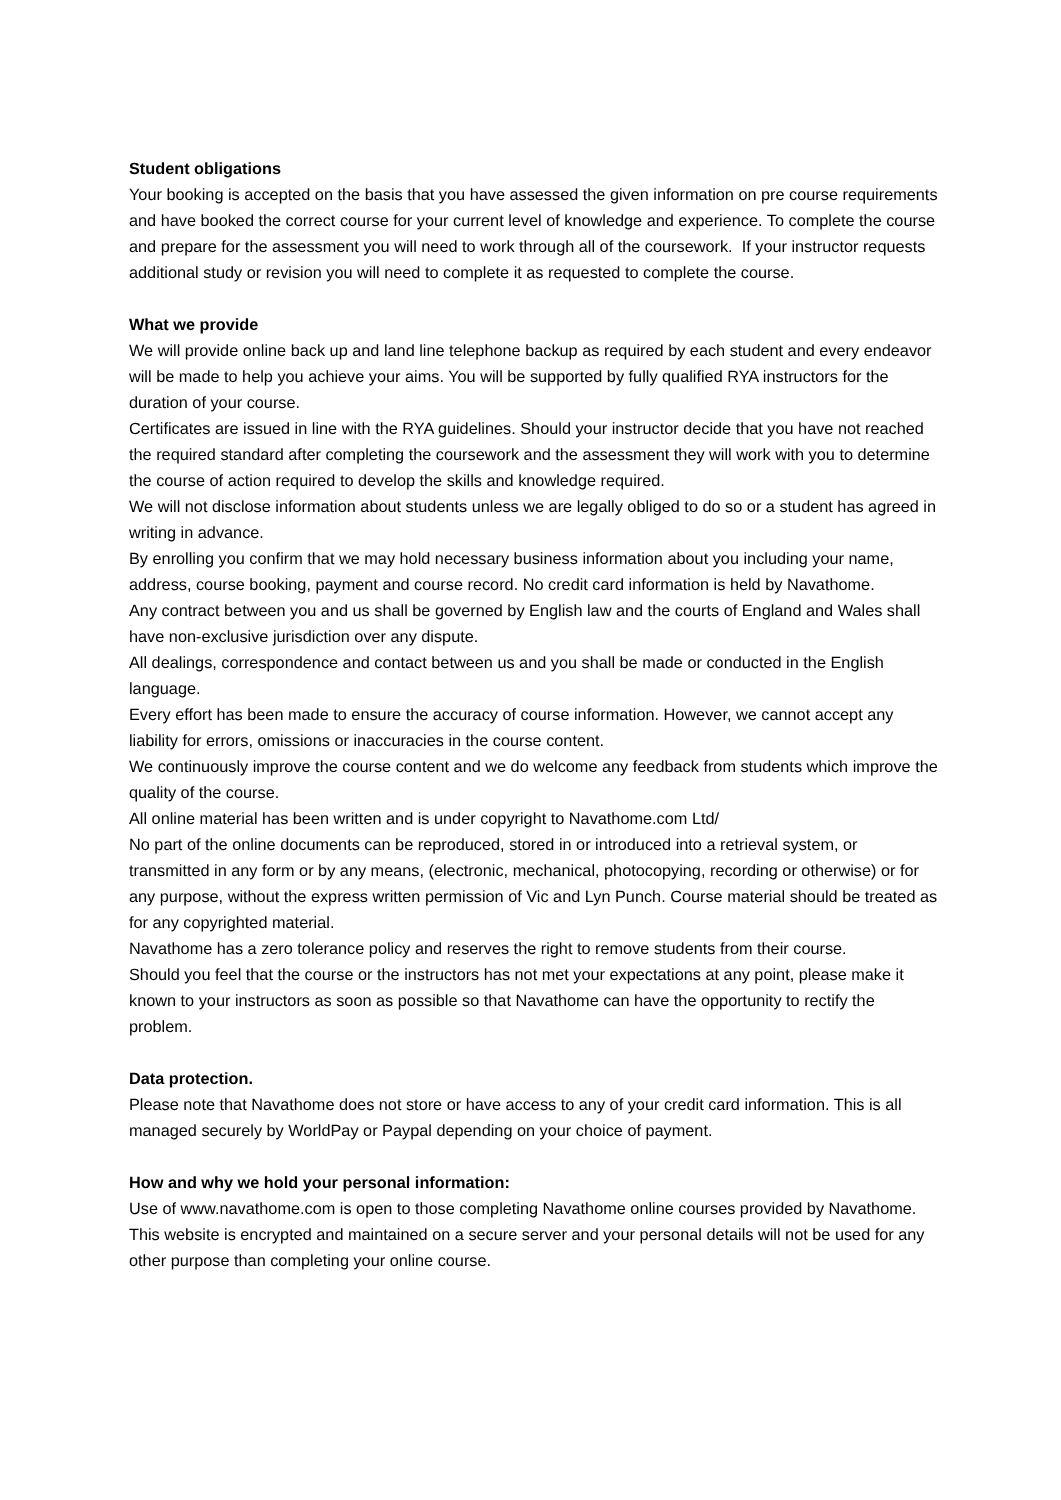Student obligations
Your booking is accepted on the basis that you have assessed the given information on pre course requirements and have booked the correct course for your current level of knowledge and experience. To complete the course and prepare for the assessment you will need to work through all of the coursework. If your instructor requests additional study or revision you will need to complete it as requested to complete the course.
What we provide
We will provide online back up and land line telephone backup as required by each student and every endeavor will be made to help you achieve your aims. You will be supported by fully qualified RYA instructors for the duration of your course.
Certificates are issued in line with the RYA guidelines. Should your instructor decide that you have not reached the required standard after completing the coursework and the assessment they will work with you to determine the course of action required to develop the skills and knowledge required.
We will not disclose information about students unless we are legally obliged to do so or a student has agreed in writing in advance.
By enrolling you confirm that we may hold necessary business information about you including your name, address, course booking, payment and course record. No credit card information is held by Navathome.
Any contract between you and us shall be governed by English law and the courts of England and Wales shall have non-exclusive jurisdiction over any dispute.
All dealings, correspondence and contact between us and you shall be made or conducted in the English language.
Every effort has been made to ensure the accuracy of course information. However, we cannot accept any liability for errors, omissions or inaccuracies in the course content.
We continuously improve the course content and we do welcome any feedback from students which improve the quality of the course.
All online material has been written and is under copyright to Navathome.com Ltd/
No part of the online documents can be reproduced, stored in or introduced into a retrieval system, or transmitted in any form or by any means, (electronic, mechanical, photocopying, recording or otherwise) or for any purpose, without the express written permission of Vic and Lyn Punch. Course material should be treated as for any copyrighted material.
Navathome has a zero tolerance policy and reserves the right to remove students from their course.
Should you feel that the course or the instructors has not met your expectations at any point, please make it known to your instructors as soon as possible so that Navathome can have the opportunity to rectify the problem.
Data protection.
Please note that Navathome does not store or have access to any of your credit card information. This is all managed securely by WorldPay or Paypal depending on your choice of payment.
How and why we hold your personal information:
Use of www.navathome.com is open to those completing Navathome online courses provided by Navathome. This website is encrypted and maintained on a secure server and your personal details will not be used for any other purpose than completing your online course.